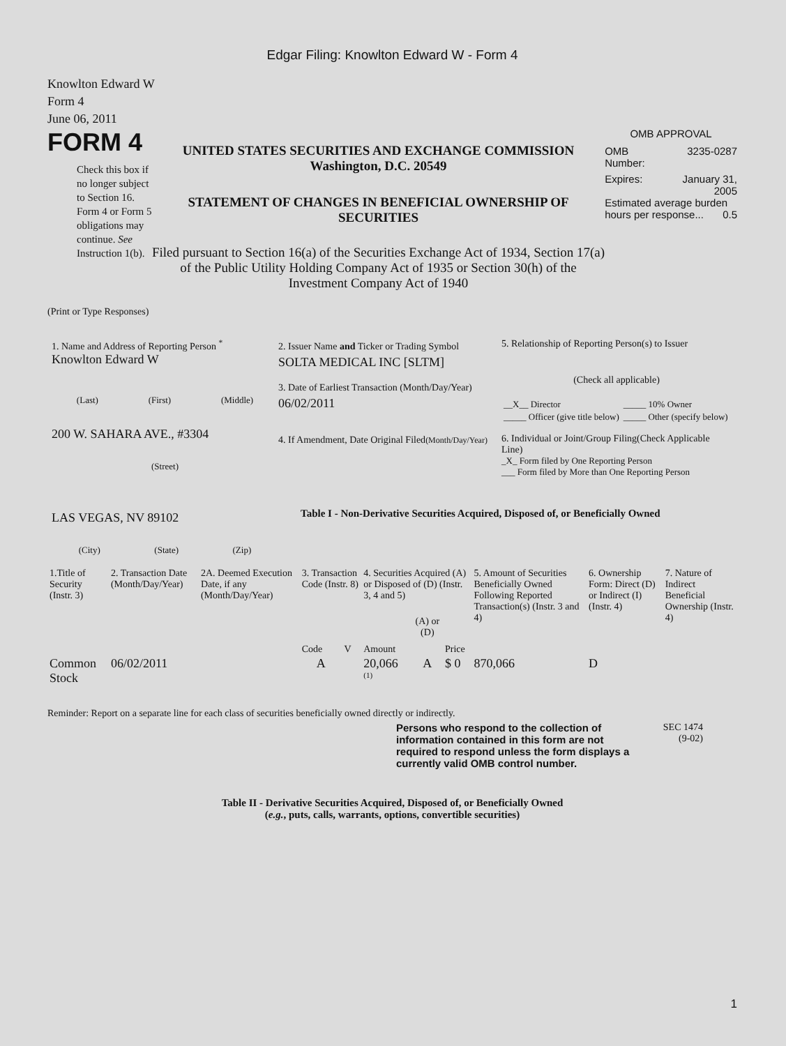Edgar Filing: Knowlton Edward W - Form 4
Knowlton Edward W
Form 4
June 06, 2011
FORM 4
Check this box if no longer subject to Section 16. Form 4 or Form 5 obligations may continue. See Instruction 1(b).
UNITED STATES SECURITIES AND EXCHANGE COMMISSION
Washington, D.C. 20549
STATEMENT OF CHANGES IN BENEFICIAL OWNERSHIP OF SECURITIES
Filed pursuant to Section 16(a) of the Securities Exchange Act of 1934, Section 17(a) of the Public Utility Holding Company Act of 1935 or Section 30(h) of the Investment Company Act of 1940
OMB APPROVAL
OMB
Number: 3235-0287
Expires: January 31,
2005
Estimated average burden hours per response... 0.5
(Print or Type Responses)
1. Name and Address of Reporting Person <sup>*</sup>
Knowlton Edward W
(Last) (First) (Middle)
200 W. SAHARA AVE., #3304
(Street)
LAS VEGAS, NV 89102
(City) (State) (Zip)
2. Issuer Name and Ticker or Trading Symbol
SOLTA MEDICAL INC [SLTM]
3. Date of Earliest Transaction (Month/Day/Year)
06/02/2011
4. If Amendment, Date Original Filed(Month/Day/Year)
Table I - Non-Derivative Securities Acquired, Disposed of, or Beneficially Owned
5. Relationship of Reporting Person(s) to Issuer
(Check all applicable)
| __X__ Director | _____ 10% Owner |
| _____ Officer (give title below) | _____ Other (specify below) |
6. Individual or Joint/Group Filing(Check Applicable Line)
_X_ Form filed by One Reporting Person
___ Form filed by More than One Reporting Person
| 1.Title of Security (Instr. 3) | 2. Transaction Date (Month/Day/Year) | 2A. Deemed Execution Date, if any (Month/Day/Year) | 3. Transaction Code (Instr. 8) | | 4. Securities Acquired (A) or Disposed of (D) (Instr. 3, 4 and 5) | | | 5. Amount of Securities Beneficially Owned Following Reported Transaction(s) (Instr. 3 and 4) | 6. Ownership Form: Direct (D) or Indirect (I) (Instr. 4) | 7. Nature of Indirect Beneficial Ownership (Instr. 4) |
| | | | Code | V | Amount | (A) or (D) | Price | | | |
| Common Stock | 06/02/2011 | | A | | 20,066 <sup>(1)</sup> | A | $ 0 | 870,066 | D | |
Reminder: Report on a separate line for each class of securities beneficially owned directly or indirectly.
Persons who respond to the collection of information contained in this form are not required to respond unless the form displays a currently valid OMB control number.
SEC 1474
(9-02)
Table II - Derivative Securities Acquired, Disposed of, or Beneficially Owned
(e.g., puts, calls, warrants, options, convertible securities)
1